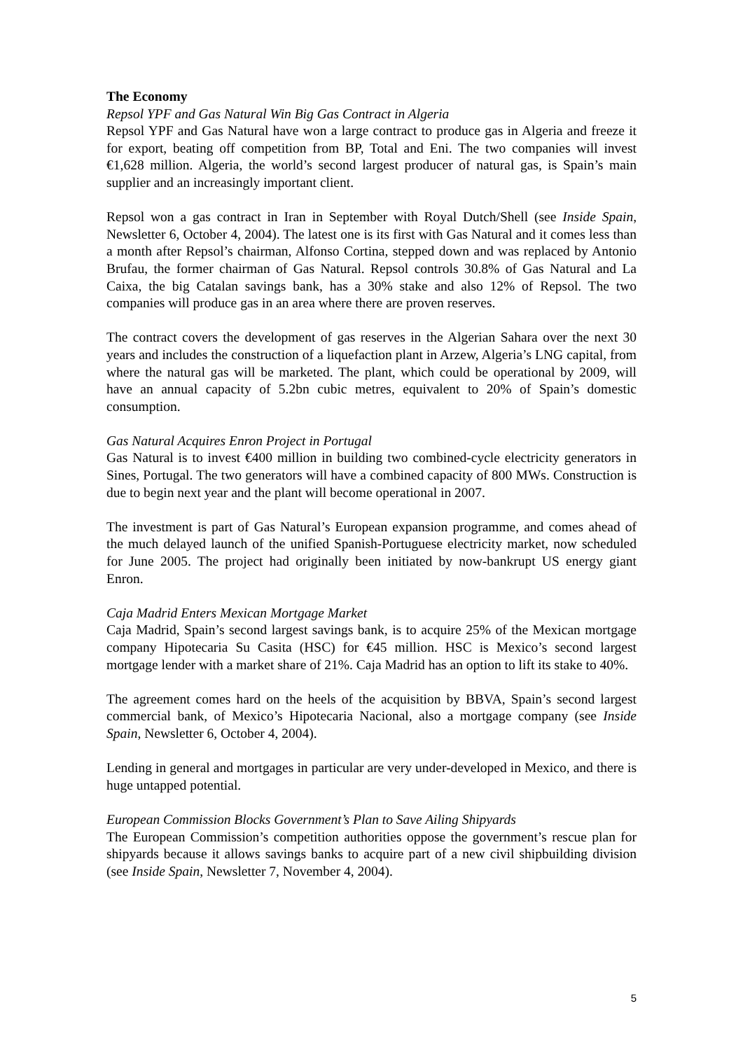The Economy
Repsol YPF and Gas Natural Win Big Gas Contract in Algeria
Repsol YPF and Gas Natural have won a large contract to produce gas in Algeria and freeze it for export, beating off competition from BP, Total and Eni. The two companies will invest €1,628 million. Algeria, the world’s second largest producer of natural gas, is Spain’s main supplier and an increasingly important client.
Repsol won a gas contract in Iran in September with Royal Dutch/Shell (see Inside Spain, Newsletter 6, October 4, 2004). The latest one is its first with Gas Natural and it comes less than a month after Repsol’s chairman, Alfonso Cortina, stepped down and was replaced by Antonio Brufau, the former chairman of Gas Natural. Repsol controls 30.8% of Gas Natural and La Caixa, the big Catalan savings bank, has a 30% stake and also 12% of Repsol. The two companies will produce gas in an area where there are proven reserves.
The contract covers the development of gas reserves in the Algerian Sahara over the next 30 years and includes the construction of a liquefaction plant in Arzew, Algeria’s LNG capital, from where the natural gas will be marketed. The plant, which could be operational by 2009, will have an annual capacity of 5.2bn cubic metres, equivalent to 20% of Spain’s domestic consumption.
Gas Natural Acquires Enron Project in Portugal
Gas Natural is to invest €400 million in building two combined-cycle electricity generators in Sines, Portugal. The two generators will have a combined capacity of 800 MWs. Construction is due to begin next year and the plant will become operational in 2007.
The investment is part of Gas Natural’s European expansion programme, and comes ahead of the much delayed launch of the unified Spanish-Portuguese electricity market, now scheduled for June 2005. The project had originally been initiated by now-bankrupt US energy giant Enron.
Caja Madrid Enters Mexican Mortgage Market
Caja Madrid, Spain’s second largest savings bank, is to acquire 25% of the Mexican mortgage company Hipotecaria Su Casita (HSC) for €45 million. HSC is Mexico’s second largest mortgage lender with a market share of 21%. Caja Madrid has an option to lift its stake to 40%.
The agreement comes hard on the heels of the acquisition by BBVA, Spain’s second largest commercial bank, of Mexico’s Hipotecaria Nacional, also a mortgage company (see Inside Spain, Newsletter 6, October 4, 2004).
Lending in general and mortgages in particular are very under-developed in Mexico, and there is huge untapped potential.
European Commission Blocks Government’s Plan to Save Ailing Shipyards
The European Commission’s competition authorities oppose the government’s rescue plan for shipyards because it allows savings banks to acquire part of a new civil shipbuilding division (see Inside Spain, Newsletter 7, November 4, 2004).
5